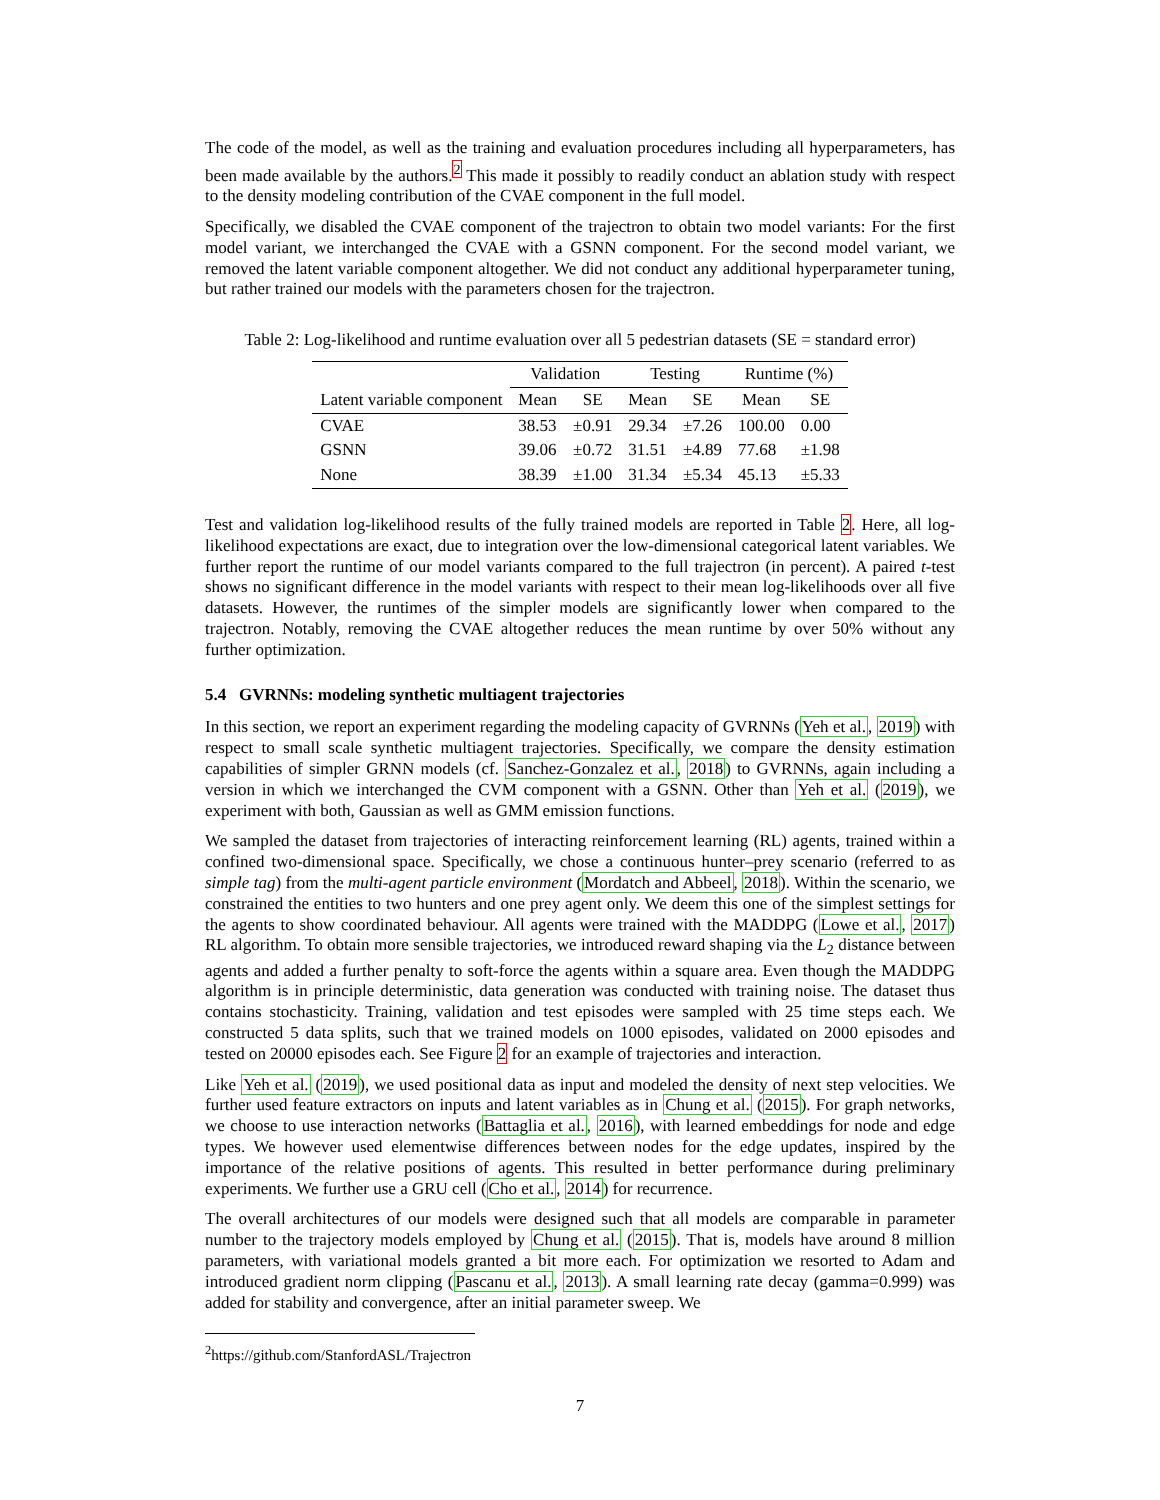The code of the model, as well as the training and evaluation procedures including all hyperparameters, has been made available by the authors.<sup>2</sup> This made it possibly to readily conduct an ablation study with respect to the density modeling contribution of the CVAE component in the full model.
Specifically, we disabled the CVAE component of the trajectron to obtain two model variants: For the first model variant, we interchanged the CVAE with a GSNN component. For the second model variant, we removed the latent variable component altogether. We did not conduct any additional hyperparameter tuning, but rather trained our models with the parameters chosen for the trajectron.
Table 2: Log-likelihood and runtime evaluation over all 5 pedestrian datasets (SE = standard error)
| | Validation | | Testing | | Runtime (%) | |
| --- | --- | --- | --- | --- | --- | --- |
| Latent variable component | Mean | SE | Mean | SE | Mean | SE |
| CVAE | 38.53 | ±0.91 | 29.34 | ±7.26 | 100.00 | 0.00 |
| GSNN | 39.06 | ±0.72 | 31.51 | ±4.89 | 77.68 | ±1.98 |
| None | 38.39 | ±1.00 | 31.34 | ±5.34 | 45.13 | ±5.33 |
Test and validation log-likelihood results of the fully trained models are reported in Table 2. Here, all log-likelihood expectations are exact, due to integration over the low-dimensional categorical latent variables. We further report the runtime of our model variants compared to the full trajectron (in percent). A paired t-test shows no significant difference in the model variants with respect to their mean log-likelihoods over all five datasets. However, the runtimes of the simpler models are significantly lower when compared to the trajectron. Notably, removing the CVAE altogether reduces the mean runtime by over 50% without any further optimization.
5.4 GVRNNs: modeling synthetic multiagent trajectories
In this section, we report an experiment regarding the modeling capacity of GVRNNs (Yeh et al., 2019) with respect to small scale synthetic multiagent trajectories. Specifically, we compare the density estimation capabilities of simpler GRNN models (cf. Sanchez-Gonzalez et al., 2018) to GVRNNs, again including a version in which we interchanged the CVM component with a GSNN. Other than Yeh et al. (2019), we experiment with both, Gaussian as well as GMM emission functions.
We sampled the dataset from trajectories of interacting reinforcement learning (RL) agents, trained within a confined two-dimensional space. Specifically, we chose a continuous hunter–prey scenario (referred to as simple tag) from the multi-agent particle environment (Mordatch and Abbeel, 2018). Within the scenario, we constrained the entities to two hunters and one prey agent only. We deem this one of the simplest settings for the agents to show coordinated behaviour. All agents were trained with the MADDPG (Lowe et al., 2017) RL algorithm. To obtain more sensible trajectories, we introduced reward shaping via the L<sub>2</sub> distance between agents and added a further penalty to soft-force the agents within a square area. Even though the MADDPG algorithm is in principle deterministic, data generation was conducted with training noise. The dataset thus contains stochasticity. Training, validation and test episodes were sampled with 25 time steps each. We constructed 5 data splits, such that we trained models on 1000 episodes, validated on 2000 episodes and tested on 20000 episodes each. See Figure 2 for an example of trajectories and interaction.
Like Yeh et al. (2019), we used positional data as input and modeled the density of next step velocities. We further used feature extractors on inputs and latent variables as in Chung et al. (2015). For graph networks, we choose to use interaction networks (Battaglia et al., 2016), with learned embeddings for node and edge types. We however used elementwise differences between nodes for the edge updates, inspired by the importance of the relative positions of agents. This resulted in better performance during preliminary experiments. We further use a GRU cell (Cho et al., 2014) for recurrence.
The overall architectures of our models were designed such that all models are comparable in parameter number to the trajectory models employed by Chung et al. (2015). That is, models have around 8 million parameters, with variational models granted a bit more each. For optimization we resorted to Adam and introduced gradient norm clipping (Pascanu et al., 2013). A small learning rate decay (gamma=0.999) was added for stability and convergence, after an initial parameter sweep. We
<sup>2</sup> https://github.com/StanfordASL/Trajectron
7